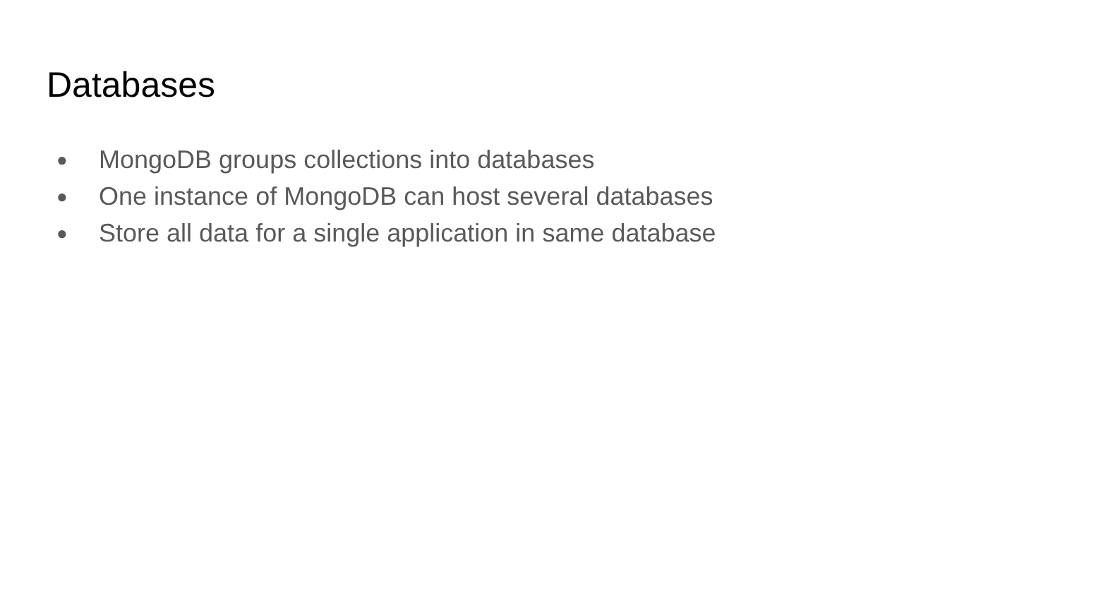Databases
● MongoDB groups collections into databases
● One instance of MongoDB can host several databases
● Store all data for a single application in same database